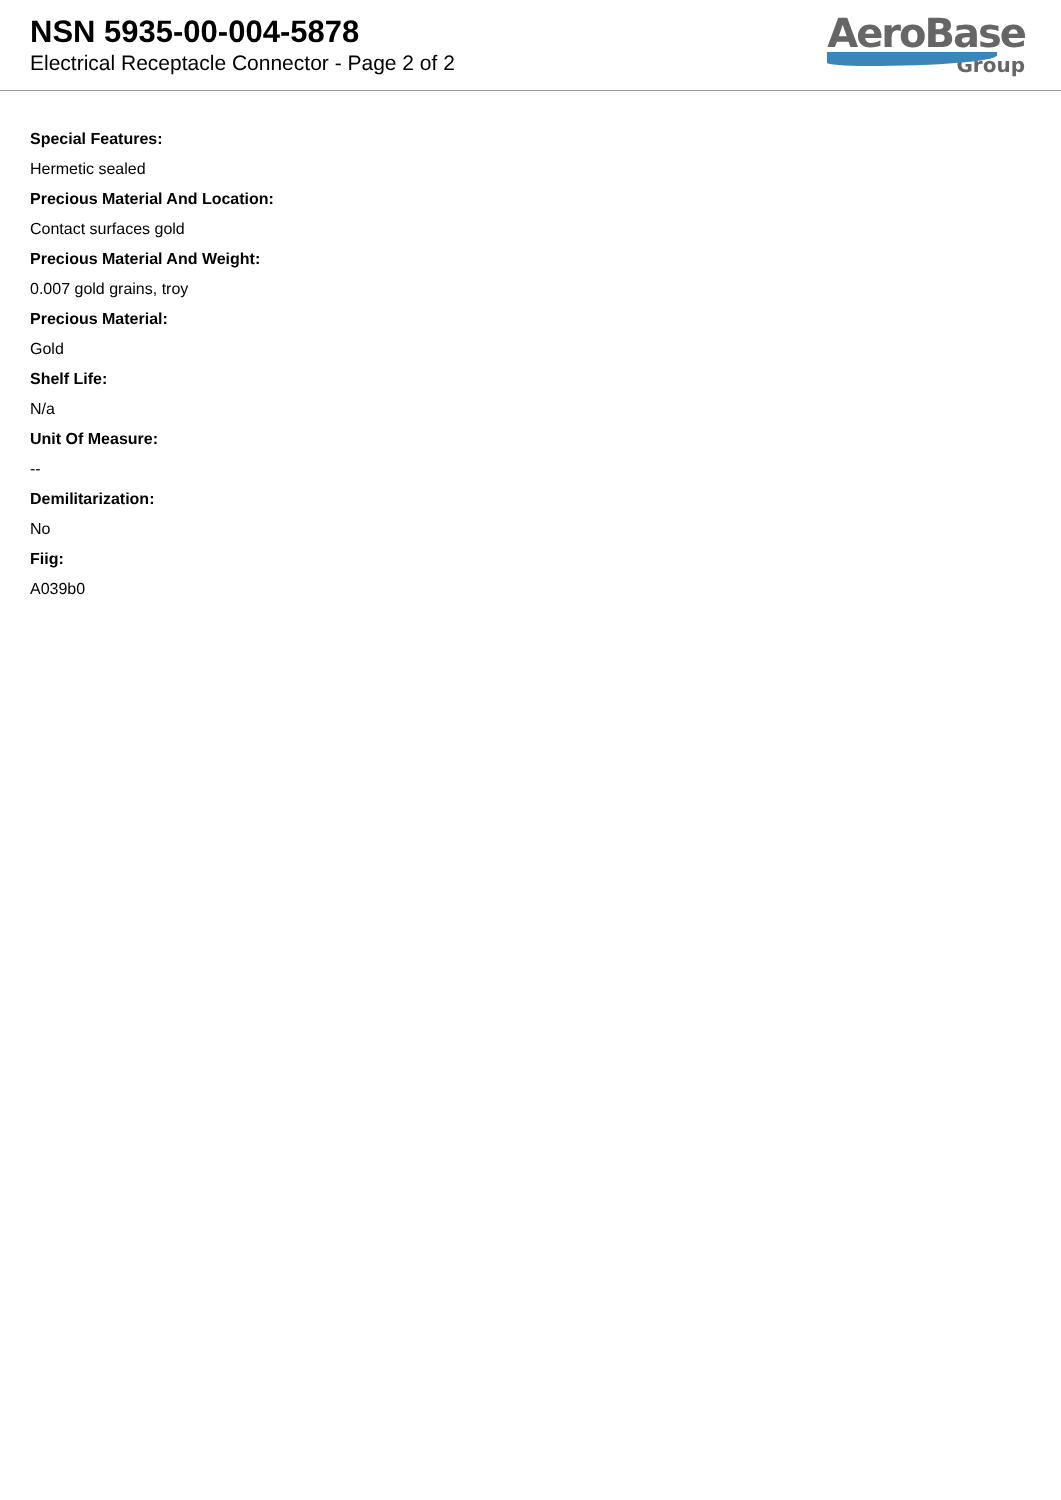NSN 5935-00-004-5878
Electrical Receptacle Connector - Page 2 of 2
AeroBase
Group
Special Features:
Hermetic sealed
Precious Material And Location:
Contact surfaces gold
Precious Material And Weight:
0.007 gold grains, troy
Precious Material:
Gold
Shelf Life:
N/a
Unit Of Measure:
--
Demilitarization:
No
Fiig:
A039b0